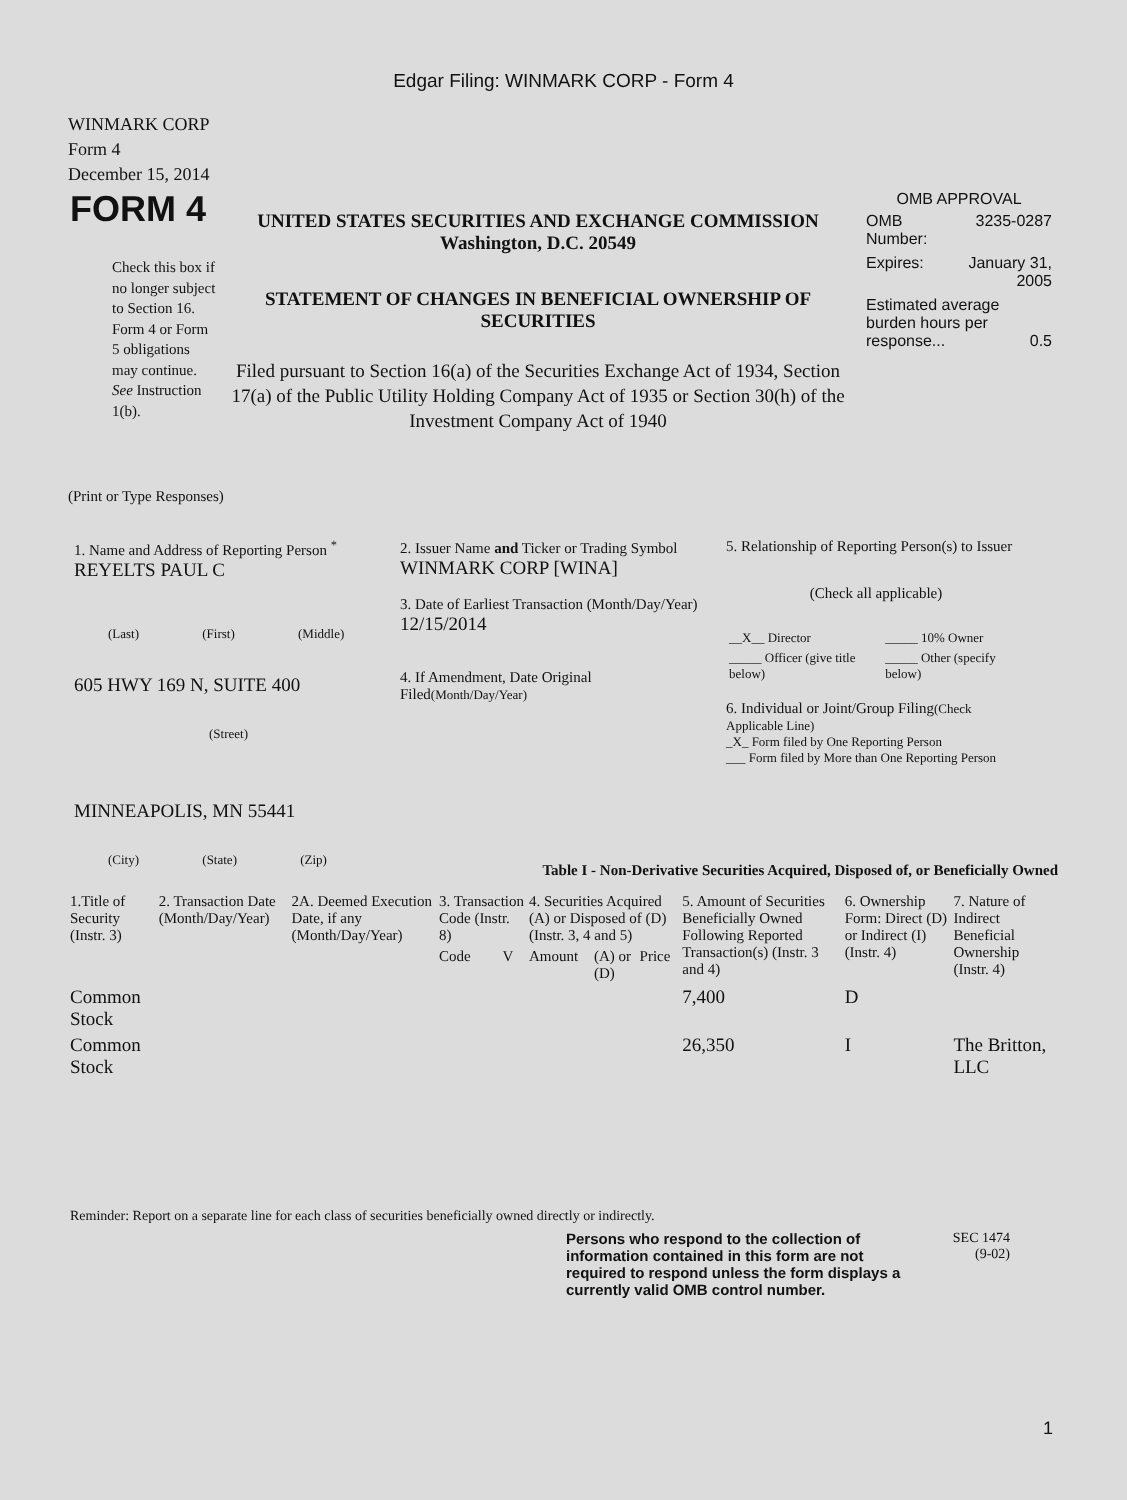Edgar Filing: WINMARK CORP - Form 4
WINMARK CORP
Form 4
December 15, 2014
FORM 4
Check this box if no longer subject to Section 16. Form 4 or Form 5 obligations may continue. See Instruction 1(b).
UNITED STATES SECURITIES AND EXCHANGE COMMISSION
Washington, D.C. 20549
STATEMENT OF CHANGES IN BENEFICIAL OWNERSHIP OF SECURITIES
Filed pursuant to Section 16(a) of the Securities Exchange Act of 1934, Section 17(a) of the Public Utility Holding Company Act of 1935 or Section 30(h) of the Investment Company Act of 1940
OMB APPROVAL
| OMB Number: | 3235-0287 |
| Expires: | January 31, 2005 |
| Estimated average burden hours per response... 0.5 | |
(Print or Type Responses)
1. Name and Address of Reporting Person <sup>*</sup>
REYELTS PAUL C
(Last) (First) (Middle)
605 HWY 169 N, SUITE 400
(Street)
MINNEAPOLIS, MN 55441
(City) (State) (Zip)
2. Issuer Name and Ticker or Trading Symbol
WINMARK CORP [WINA]
3. Date of Earliest Transaction (Month/Day/Year)
12/15/2014
4. If Amendment, Date Original Filed(Month/Day/Year)
5. Relationship of Reporting Person(s) to Issuer
(Check all applicable)
| __X__ Director | _____ 10% Owner |
| _____ Officer (give title below) | _____ Other (specify below) |
6. Individual or Joint/Group Filing(Check Applicable Line)
_X_ Form filed by One Reporting Person
___ Form filed by More than One Reporting Person
Table I - Non-Derivative Securities Acquired, Disposed of, or Beneficially Owned
| 1.Title of Security (Instr. 3) | 2. Transaction Date (Month/Day/Year) | 2A. Deemed Execution Date, if any (Month/Day/Year) | 3. Transaction Code (Instr. 8) | | 4. Securities Acquired (A) or Disposed of (D) (Instr. 3, 4 and 5) | | | 5. Amount of Securities Beneficially Owned Following Reported Transaction(s) (Instr. 3 and 4) | 6. Ownership Form: Direct (D) or Indirect (I) (Instr. 4) | 7. Nature of Indirect Beneficial Ownership (Instr. 4) |
| --- | --- | --- | --- | --- | --- | --- | --- | --- | --- | --- |
| | | | Code | V | Amount | (A) or (D) | Price | | | |
| Common Stock | | | | | | | | 7,400 | D | |
| Common Stock | | | | | | | | 26,350 | I | The Britton, LLC |
Reminder: Report on a separate line for each class of securities beneficially owned directly or indirectly.
Persons who respond to the collection of information contained in this form are not required to respond unless the form displays a currently valid OMB control number.
SEC 1474
(9-02)
1